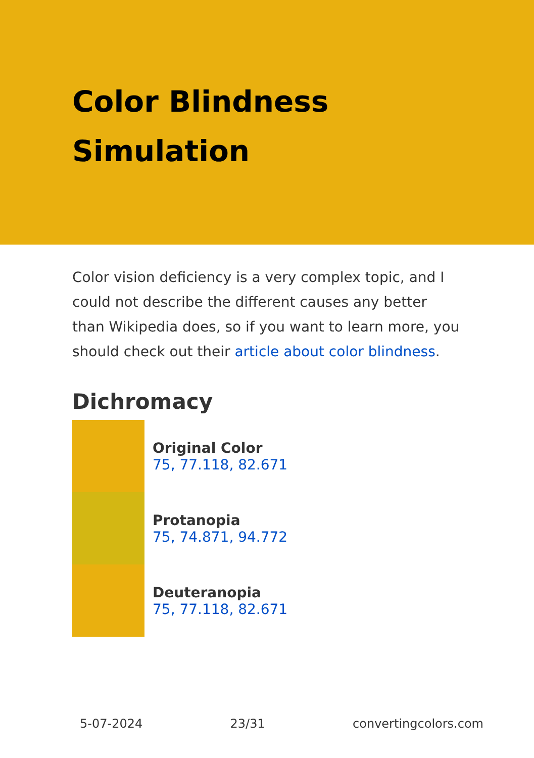Color Blindness Simulation
Color vision deficiency is a very complex topic, and I could not describe the different causes any better than Wikipedia does, so if you want to learn more, you should check out their article about color blindness.
Dichromacy
Original Color
75, 77.118, 82.671
Protanopia
75, 74.871, 94.772
Deuteranopia
75, 77.118, 82.671
5-07-2024 23/31 convertingcolors.com